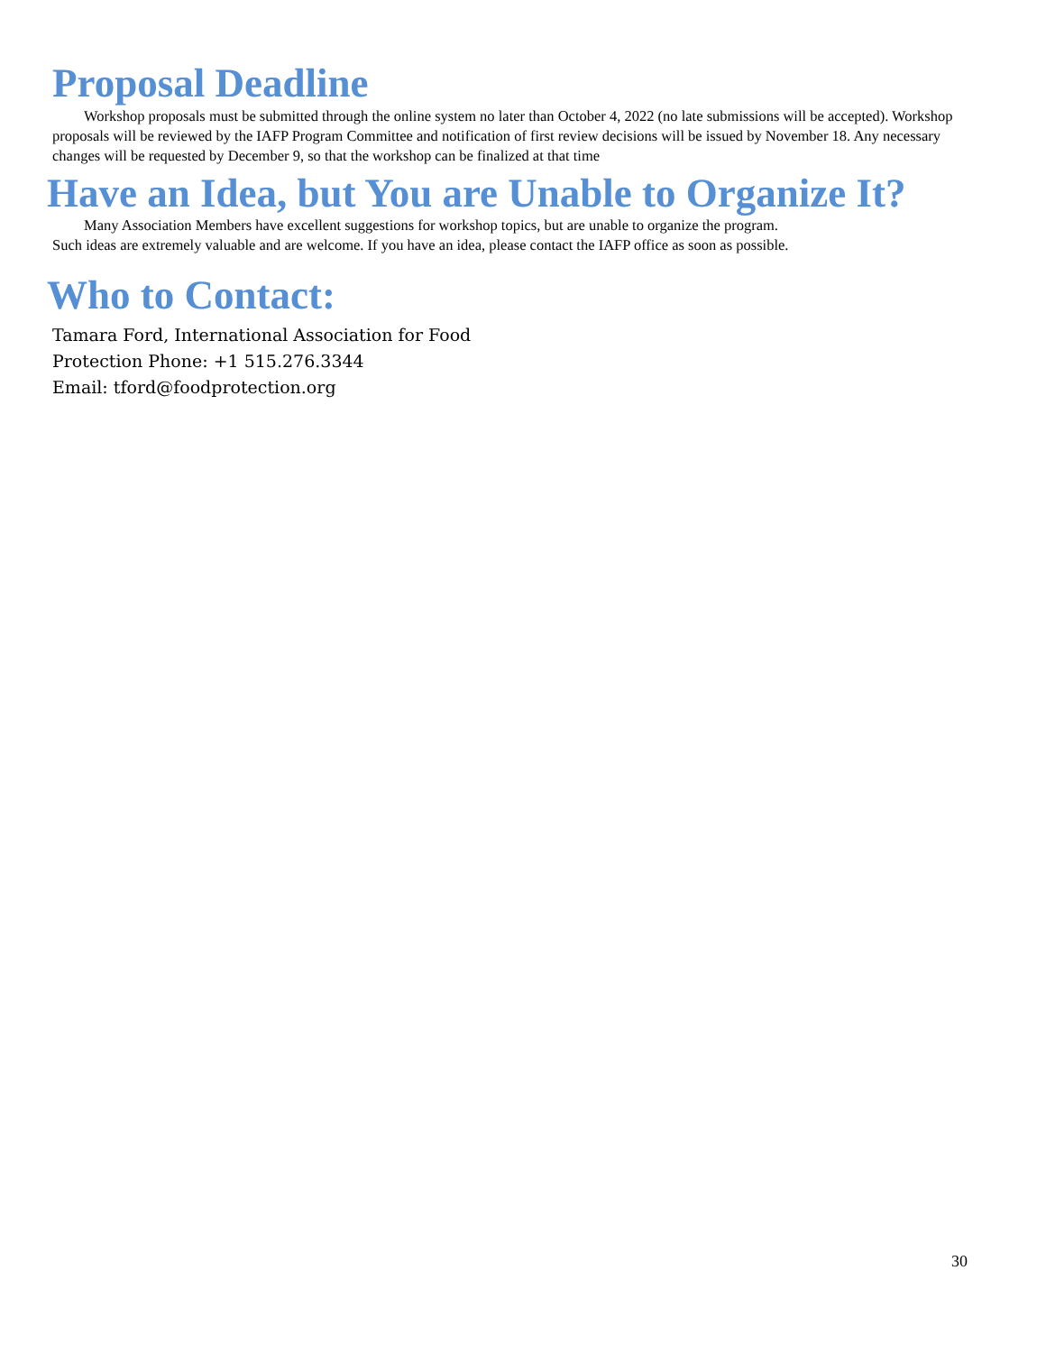Proposal Deadline
Workshop proposals must be submitted through the online system no later than October 4, 2022 (no late submissions will be accepted). Workshop proposals will be reviewed by the IAFP Program Committee and notification of first review decisions will be issued by November 18. Any necessary changes will be requested by December 9, so that the workshop can be finalized at that time
Have an Idea, but You are Unable to Organize It?
Many Association Members have excellent suggestions for workshop topics, but are unable to organize the program.
Such ideas are extremely valuable and are welcome. If you have an idea, please contact the IAFP office as soon as possible.
Who to Contact:
Tamara Ford, International Association for Food
Protection Phone: +1 515.276.3344
Email: tford@foodprotection.org
30